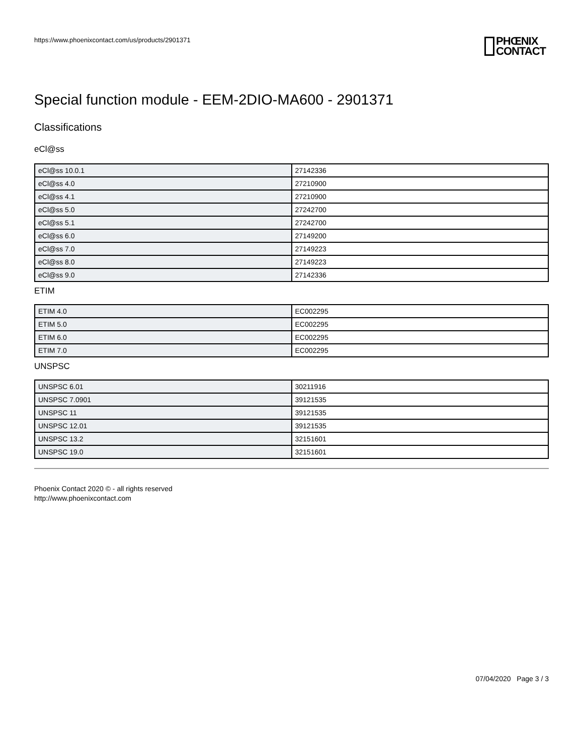https://www.phoenixcontact.com/us/products/2901371
PHŒNIX
CONTACT
Special function module - EEM-2DIO-MA600 - 2901371
Classifications
eCl@ss
| eCl@ss 10.0.1 | 27142336 |
| eCl@ss 4.0 | 27210900 |
| eCl@ss 4.1 | 27210900 |
| eCl@ss 5.0 | 27242700 |
| eCl@ss 5.1 | 27242700 |
| eCl@ss 6.0 | 27149200 |
| eCl@ss 7.0 | 27149223 |
| eCl@ss 8.0 | 27149223 |
| eCl@ss 9.0 | 27142336 |
ETIM
| ETIM 4.0 | EC002295 |
| ETIM 5.0 | EC002295 |
| ETIM 6.0 | EC002295 |
| ETIM 7.0 | EC002295 |
UNSPSC
| UNSPSC 6.01 | 30211916 |
| UNSPSC 7.0901 | 39121535 |
| UNSPSC 11 | 39121535 |
| UNSPSC 12.01 | 39121535 |
| UNSPSC 13.2 | 32151601 |
| UNSPSC 19.0 | 32151601 |
Phoenix Contact 2020 © - all rights reserved
http://www.phoenixcontact.com
07/04/2020 Page 3 / 3